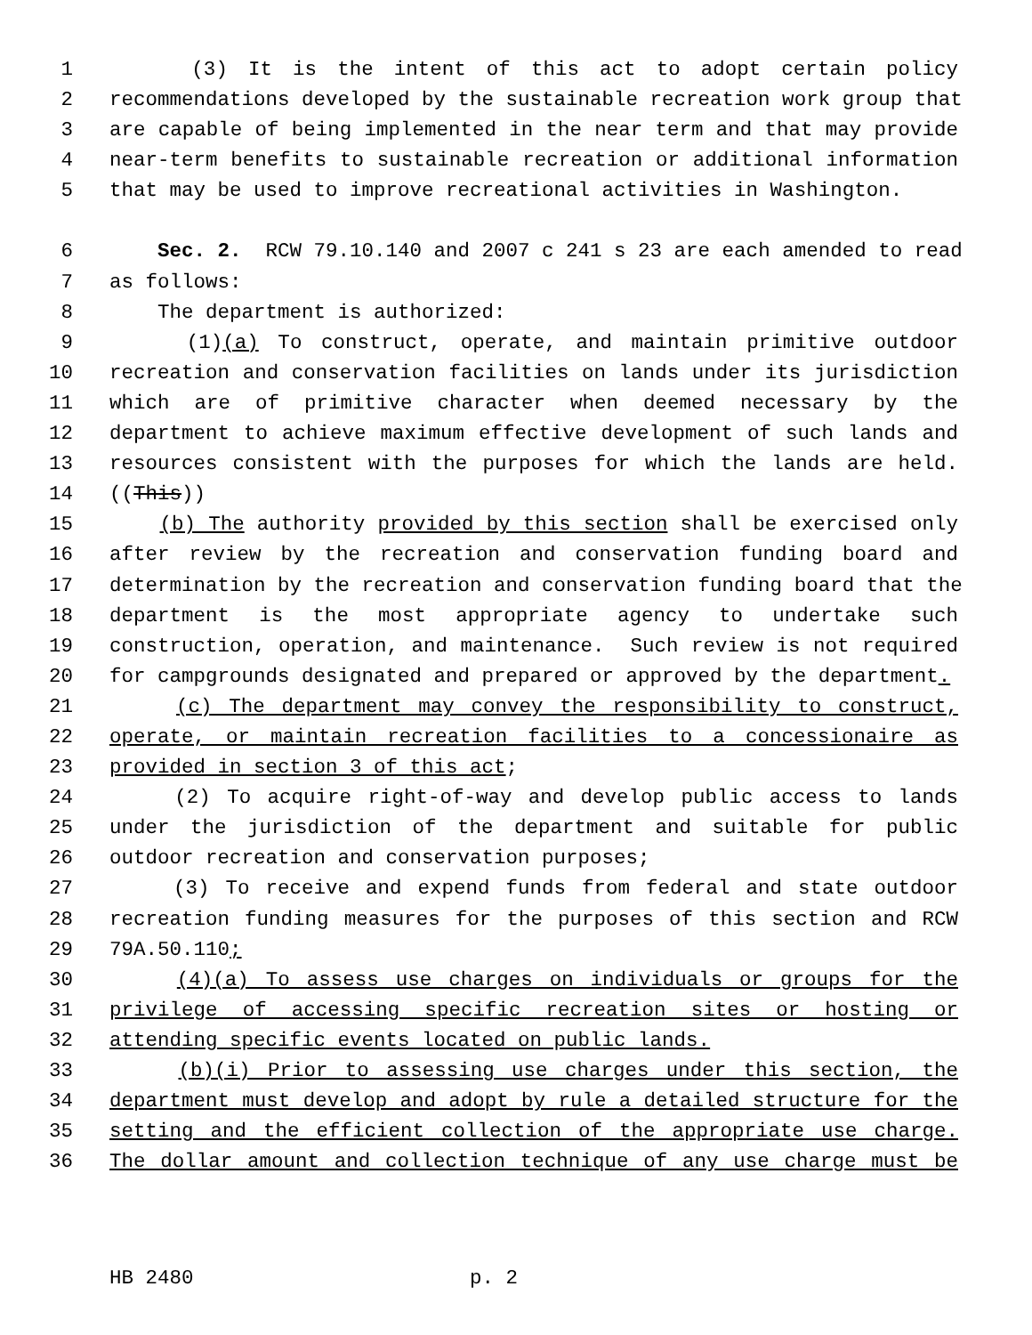1 (3) It is the intent of this act to adopt certain policy
2 recommendations developed by the sustainable recreation work group that
3 are capable of being implemented in the near term and that may provide
4 near-term benefits to sustainable recreation or additional information
5 that may be used to improve recreational activities in Washington.
6 Sec. 2. RCW 79.10.140 and 2007 c 241 s 23 are each amended to read
7 as follows:
8 The department is authorized:
9 (1)(a) To construct, operate, and maintain primitive outdoor
10 recreation and conservation facilities on lands under its jurisdiction
11 which are of primitive character when deemed necessary by the
12 department to achieve maximum effective development of such lands and
13 resources consistent with the purposes for which the lands are held.
14 ((This))
15 (b) The authority provided by this section shall be exercised only
16 after review by the recreation and conservation funding board and
17 determination by the recreation and conservation funding board that the
18 department is the most appropriate agency to undertake such
19 construction, operation, and maintenance. Such review is not required
20 for campgrounds designated and prepared or approved by the department.
21 (c) The department may convey the responsibility to construct,
22 operate, or maintain recreation facilities to a concessionaire as
23 provided in section 3 of this act;
24 (2) To acquire right-of-way and develop public access to lands
25 under the jurisdiction of the department and suitable for public
26 outdoor recreation and conservation purposes;
27 (3) To receive and expend funds from federal and state outdoor
28 recreation funding measures for the purposes of this section and RCW
29 79A.50.110;
30 (4)(a) To assess use charges on individuals or groups for the
31 privilege of accessing specific recreation sites or hosting or
32 attending specific events located on public lands.
33 (b)(i) Prior to assessing use charges under this section, the
34 department must develop and adopt by rule a detailed structure for the
35 setting and the efficient collection of the appropriate use charge.
36 The dollar amount and collection technique of any use charge must be
HB 2480 p. 2